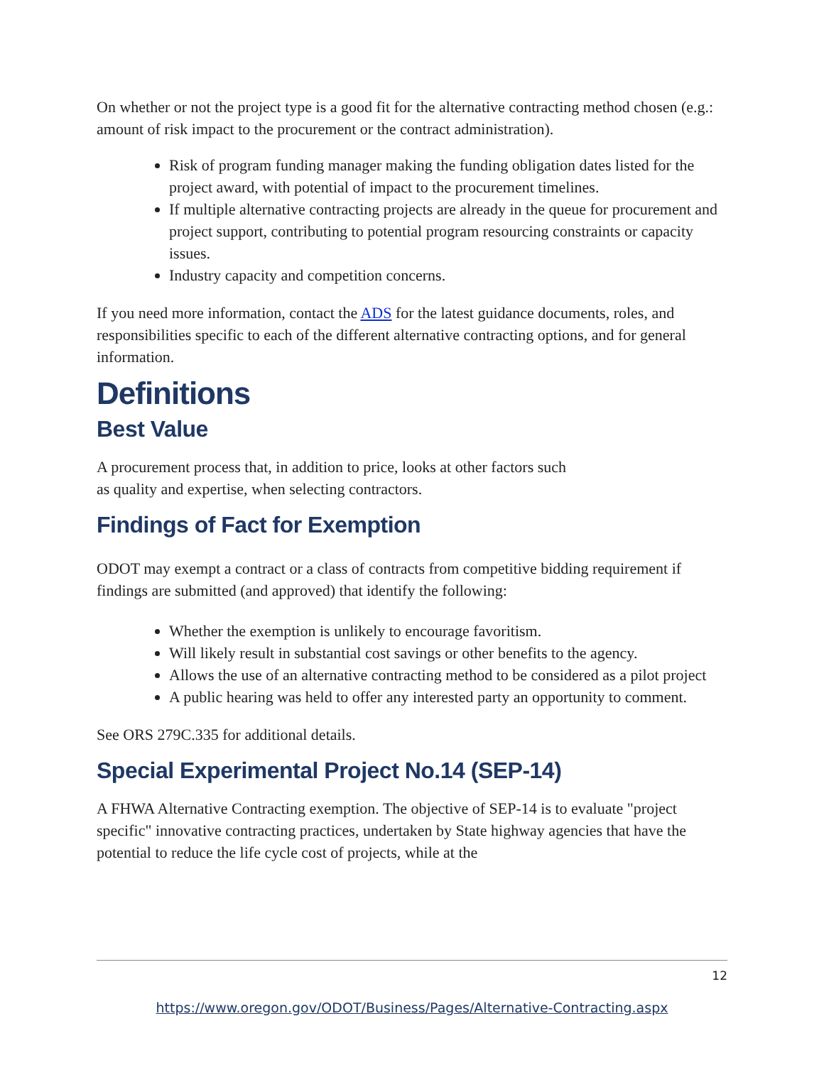On whether or not the project type is a good fit for the alternative contracting method chosen (e.g.: amount of risk impact to the procurement or the contract administration).
Risk of program funding manager making the funding obligation dates listed for the project award, with potential of impact to the procurement timelines.
If multiple alternative contracting projects are already in the queue for procurement and project support, contributing to potential program resourcing constraints or capacity issues.
Industry capacity and competition concerns.
If you need more information, contact the ADS for the latest guidance documents, roles, and responsibilities specific to each of the different alternative contracting options, and for general information.
Definitions
Best Value
A procurement process that, in addition to price, looks at other factors such
as quality and expertise, when selecting contractors.
Findings of Fact for Exemption
ODOT may exempt a contract or a class of contracts from competitive bidding requirement if findings are submitted (and approved) that identify the following:
Whether the exemption is unlikely to encourage favoritism.
Will likely result in substantial cost savings or other benefits to the agency.
Allows the use of an alternative contracting method to be considered as a pilot project
A public hearing was held to offer any interested party an opportunity to comment.
See ORS 279C.335 for additional details.
Special Experimental Project No.14 (SEP-14)
A FHWA Alternative Contracting exemption. The objective of SEP-14 is to evaluate "project specific" innovative contracting practices, undertaken by State highway agencies that have the potential to reduce the life cycle cost of projects, while at the
12
https://www.oregon.gov/ODOT/Business/Pages/Alternative-Contracting.aspx